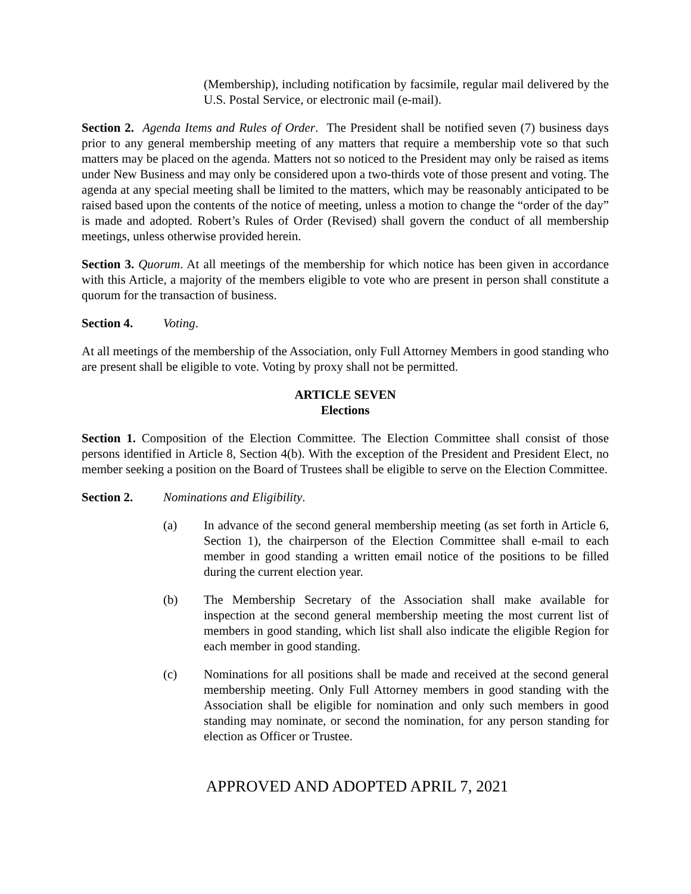(Membership), including notification by facsimile, regular mail delivered by the U.S. Postal Service, or electronic mail (e-mail).
Section 2. Agenda Items and Rules of Order. The President shall be notified seven (7) business days prior to any general membership meeting of any matters that require a membership vote so that such matters may be placed on the agenda. Matters not so noticed to the President may only be raised as items under New Business and may only be considered upon a two-thirds vote of those present and voting. The agenda at any special meeting shall be limited to the matters, which may be reasonably anticipated to be raised based upon the contents of the notice of meeting, unless a motion to change the “order of the day” is made and adopted. Robert’s Rules of Order (Revised) shall govern the conduct of all membership meetings, unless otherwise provided herein.
Section 3. Quorum. At all meetings of the membership for which notice has been given in accordance with this Article, a majority of the members eligible to vote who are present in person shall constitute a quorum for the transaction of business.
Section 4. Voting.
At all meetings of the membership of the Association, only Full Attorney Members in good standing who are present shall be eligible to vote. Voting by proxy shall not be permitted.
ARTICLE SEVEN
Elections
Section 1. Composition of the Election Committee. The Election Committee shall consist of those persons identified in Article 8, Section 4(b). With the exception of the President and President Elect, no member seeking a position on the Board of Trustees shall be eligible to serve on the Election Committee.
Section 2. Nominations and Eligibility.
(a) In advance of the second general membership meeting (as set forth in Article 6, Section 1), the chairperson of the Election Committee shall e-mail to each member in good standing a written email notice of the positions to be filled during the current election year.
(b) The Membership Secretary of the Association shall make available for inspection at the second general membership meeting the most current list of members in good standing, which list shall also indicate the eligible Region for each member in good standing.
(c) Nominations for all positions shall be made and received at the second general membership meeting. Only Full Attorney members in good standing with the Association shall be eligible for nomination and only such members in good standing may nominate, or second the nomination, for any person standing for election as Officer or Trustee.
APPROVED AND ADOPTED APRIL 7, 2021